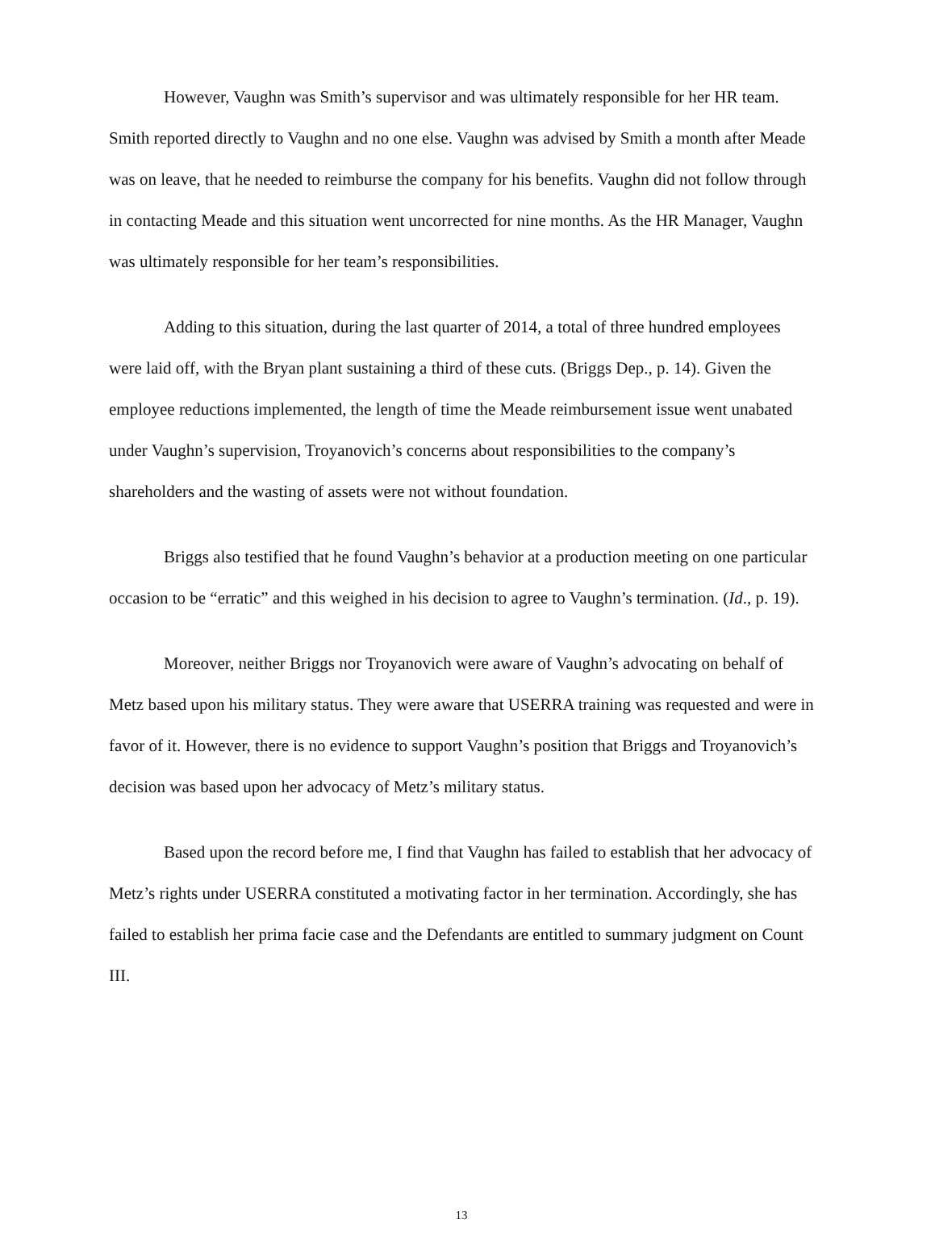However, Vaughn was Smith’s supervisor and was ultimately responsible for her HR team. Smith reported directly to Vaughn and no one else. Vaughn was advised by Smith a month after Meade was on leave, that he needed to reimburse the company for his benefits. Vaughn did not follow through in contacting Meade and this situation went uncorrected for nine months. As the HR Manager, Vaughn was ultimately responsible for her team’s responsibilities.
Adding to this situation, during the last quarter of 2014, a total of three hundred employees were laid off, with the Bryan plant sustaining a third of these cuts. (Briggs Dep., p. 14). Given the employee reductions implemented, the length of time the Meade reimbursement issue went unabated under Vaughn’s supervision, Troyanovich’s concerns about responsibilities to the company’s shareholders and the wasting of assets were not without foundation.
Briggs also testified that he found Vaughn’s behavior at a production meeting on one particular occasion to be “erratic” and this weighed in his decision to agree to Vaughn’s termination. (Id., p. 19).
Moreover, neither Briggs nor Troyanovich were aware of Vaughn’s advocating on behalf of Metz based upon his military status. They were aware that USERRA training was requested and were in favor of it. However, there is no evidence to support Vaughn’s position that Briggs and Troyanovich’s decision was based upon her advocacy of Metz’s military status.
Based upon the record before me, I find that Vaughn has failed to establish that her advocacy of Metz’s rights under USERRA constituted a motivating factor in her termination. Accordingly, she has failed to establish her prima facie case and the Defendants are entitled to summary judgment on Count III.
13